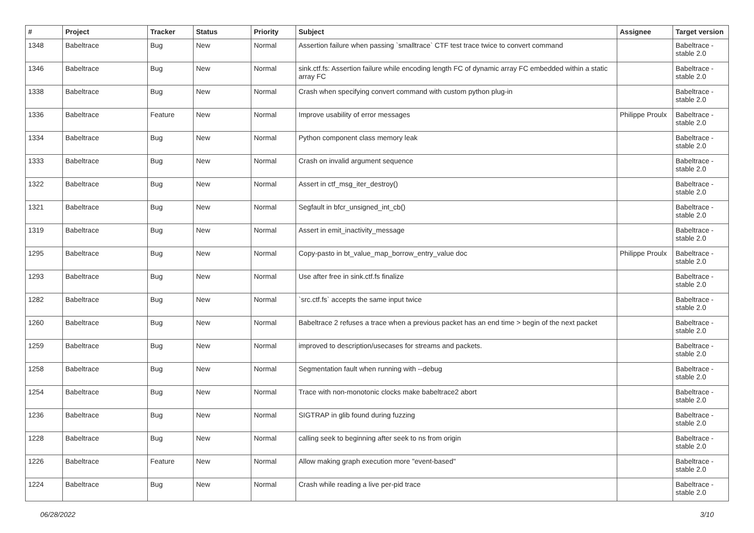| # | Project | Tracker | Status | Priority | Subject | Assignee | Target version |
| --- | --- | --- | --- | --- | --- | --- | --- |
| 1348 | Babeltrace | Bug | New | Normal | Assertion failure when passing `smalltrace` CTF test trace twice to convert command | | Babeltrace - stable 2.0 |
| 1346 | Babeltrace | Bug | New | Normal | sink.ctf.fs: Assertion failure while encoding length FC of dynamic array FC embedded within a static array FC | | Babeltrace - stable 2.0 |
| 1338 | Babeltrace | Bug | New | Normal | Crash when specifying convert command with custom python plug-in | | Babeltrace - stable 2.0 |
| 1336 | Babeltrace | Feature | New | Normal | Improve usability of error messages | Philippe Proulx | Babeltrace - stable 2.0 |
| 1334 | Babeltrace | Bug | New | Normal | Python component class memory leak | | Babeltrace - stable 2.0 |
| 1333 | Babeltrace | Bug | New | Normal | Crash on invalid argument sequence | | Babeltrace - stable 2.0 |
| 1322 | Babeltrace | Bug | New | Normal | Assert in ctf_msg_iter_destroy() | | Babeltrace - stable 2.0 |
| 1321 | Babeltrace | Bug | New | Normal | Segfault in bfcr_unsigned_int_cb() | | Babeltrace - stable 2.0 |
| 1319 | Babeltrace | Bug | New | Normal | Assert in emit_inactivity_message | | Babeltrace - stable 2.0 |
| 1295 | Babeltrace | Bug | New | Normal | Copy-pasto in bt_value_map_borrow_entry_value doc | Philippe Proulx | Babeltrace - stable 2.0 |
| 1293 | Babeltrace | Bug | New | Normal | Use after free in sink.ctf.fs finalize | | Babeltrace - stable 2.0 |
| 1282 | Babeltrace | Bug | New | Normal | `src.ctf.fs` accepts the same input twice | | Babeltrace - stable 2.0 |
| 1260 | Babeltrace | Bug | New | Normal | Babeltrace 2 refuses a trace when a previous packet has an end time > begin of the next packet | | Babeltrace - stable 2.0 |
| 1259 | Babeltrace | Bug | New | Normal | improved to description/usecases for streams and packets. | | Babeltrace - stable 2.0 |
| 1258 | Babeltrace | Bug | New | Normal | Segmentation fault when running with --debug | | Babeltrace - stable 2.0 |
| 1254 | Babeltrace | Bug | New | Normal | Trace with non-monotonic clocks make babeltrace2 abort | | Babeltrace - stable 2.0 |
| 1236 | Babeltrace | Bug | New | Normal | SIGTRAP in glib found during fuzzing | | Babeltrace - stable 2.0 |
| 1228 | Babeltrace | Bug | New | Normal | calling seek to beginning after seek to ns from origin | | Babeltrace - stable 2.0 |
| 1226 | Babeltrace | Feature | New | Normal | Allow making graph execution more "event-based" | | Babeltrace - stable 2.0 |
| 1224 | Babeltrace | Bug | New | Normal | Crash while reading a live per-pid trace | | Babeltrace - stable 2.0 |
06/28/2022 3/10